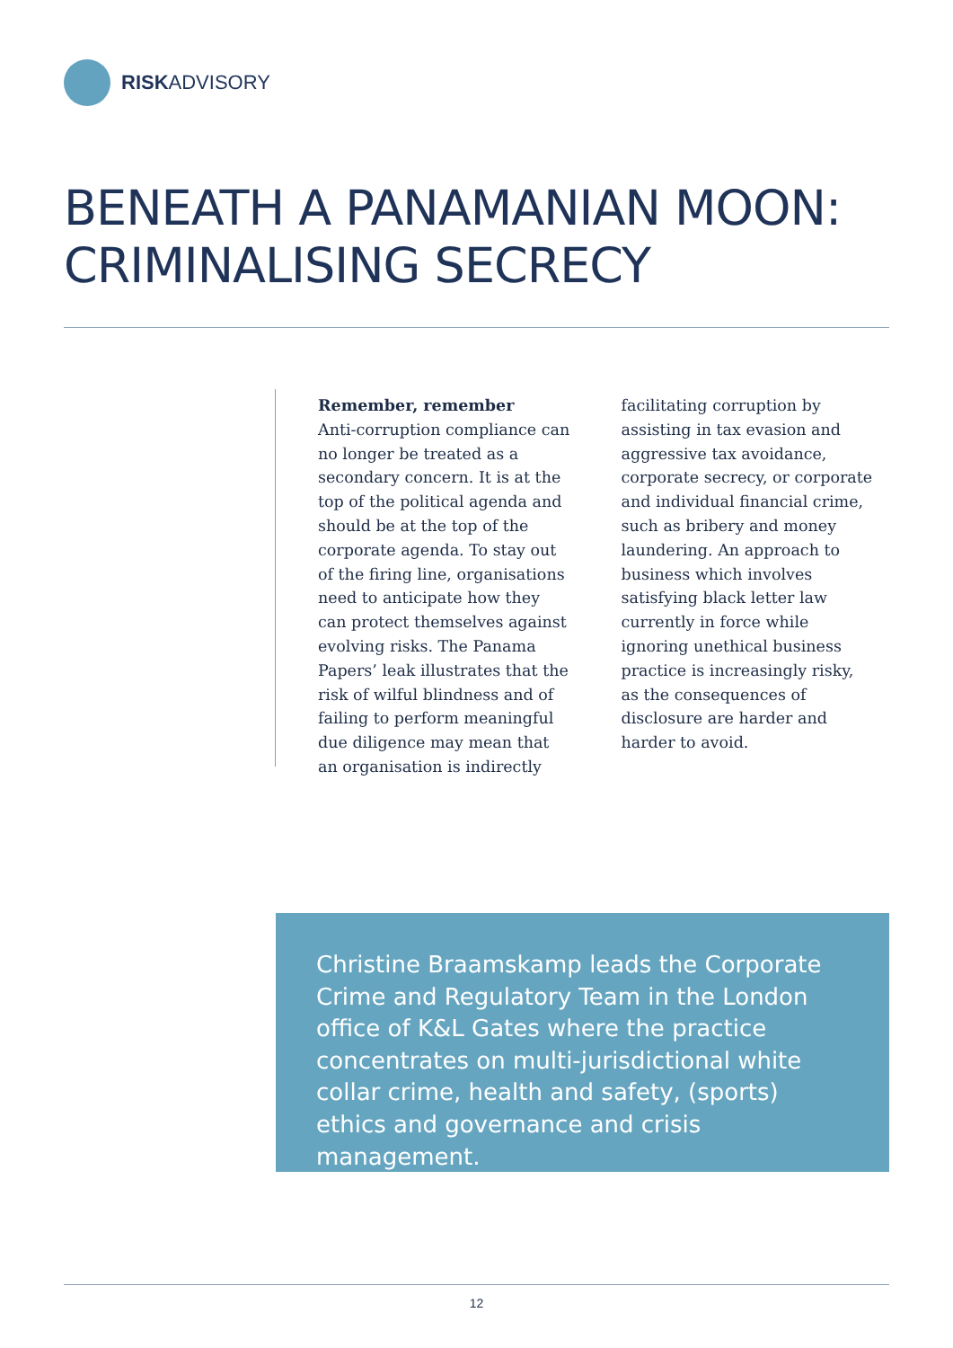RISKADVISORY
BENEATH A PANAMANIAN MOON:
CRIMINALISING SECRECY
Remember, remember
Anti-corruption compliance can no longer be treated as a secondary concern. It is at the top of the political agenda and should be at the top of the corporate agenda. To stay out of the firing line, organisations need to anticipate how they can protect themselves against evolving risks. The Panama Papers’ leak illustrates that the risk of wilful blindness and of failing to perform meaningful due diligence may mean that an organisation is indirectly facilitating corruption by assisting in tax evasion and aggressive tax avoidance, corporate secrecy, or corporate and individual financial crime, such as bribery and money laundering. An approach to business which involves satisfying black letter law currently in force while ignoring unethical business practice is increasingly risky, as the consequences of disclosure are harder and harder to avoid.
Christine Braamskamp leads the Corporate Crime and Regulatory Team in the London office of K&L Gates where the practice concentrates on multi-jurisdictional white collar crime, health and safety, (sports) ethics and governance and crisis management.
12